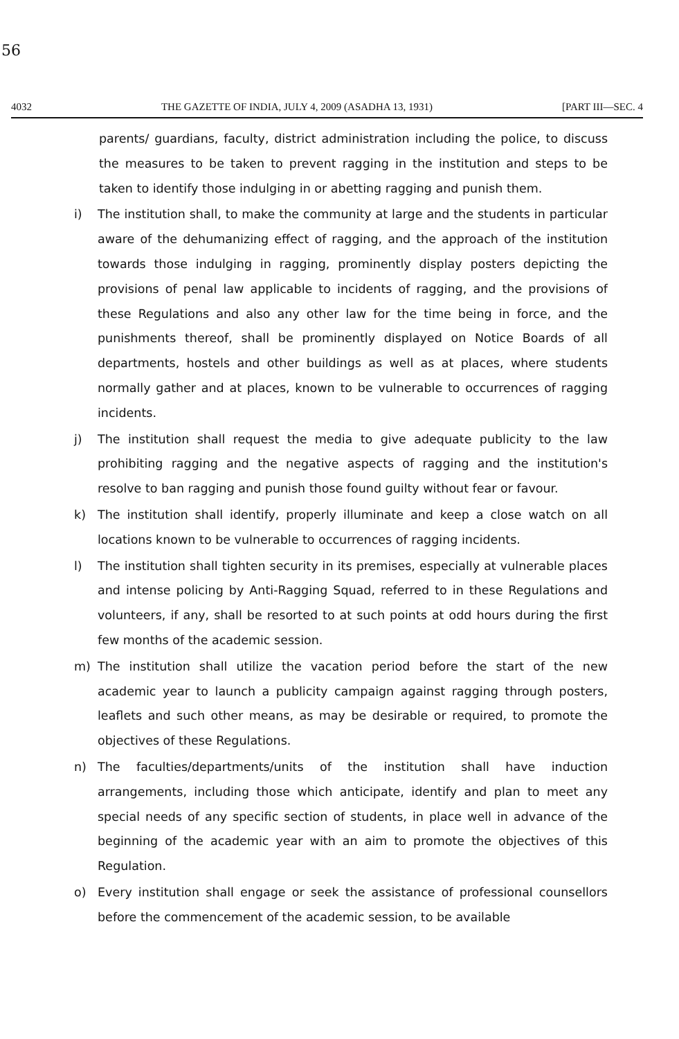56
4032 THE GAZETTE OF INDIA, JULY 4, 2009 (ASADHA 13, 1931) [PART III—SEC. 4
parents/ guardians, faculty, district administration including the police, to discuss the measures to be taken to prevent ragging in the institution and steps to be taken to identify those indulging in or abetting ragging and punish them.
i) The institution shall, to make the community at large and the students in particular aware of the dehumanizing effect of ragging, and the approach of the institution towards those indulging in ragging, prominently display posters depicting the provisions of penal law applicable to incidents of ragging, and the provisions of these Regulations and also any other law for the time being in force, and the punishments thereof, shall be prominently displayed on Notice Boards of all departments, hostels and other buildings as well as at places, where students normally gather and at places, known to be vulnerable to occurrences of ragging incidents.
j) The institution shall request the media to give adequate publicity to the law prohibiting ragging and the negative aspects of ragging and the institution's resolve to ban ragging and punish those found guilty without fear or favour.
k) The institution shall identify, properly illuminate and keep a close watch on all locations known to be vulnerable to occurrences of ragging incidents.
l) The institution shall tighten security in its premises, especially at vulnerable places and intense policing by Anti-Ragging Squad, referred to in these Regulations and volunteers, if any, shall be resorted to at such points at odd hours during the first few months of the academic session.
m) The institution shall utilize the vacation period before the start of the new academic year to launch a publicity campaign against ragging through posters, leaflets and such other means, as may be desirable or required, to promote the objectives of these Regulations.
n) The faculties/departments/units of the institution shall have induction arrangements, including those which anticipate, identify and plan to meet any special needs of any specific section of students, in place well in advance of the beginning of the academic year with an aim to promote the objectives of this Regulation.
o) Every institution shall engage or seek the assistance of professional counsellors before the commencement of the academic session, to be available